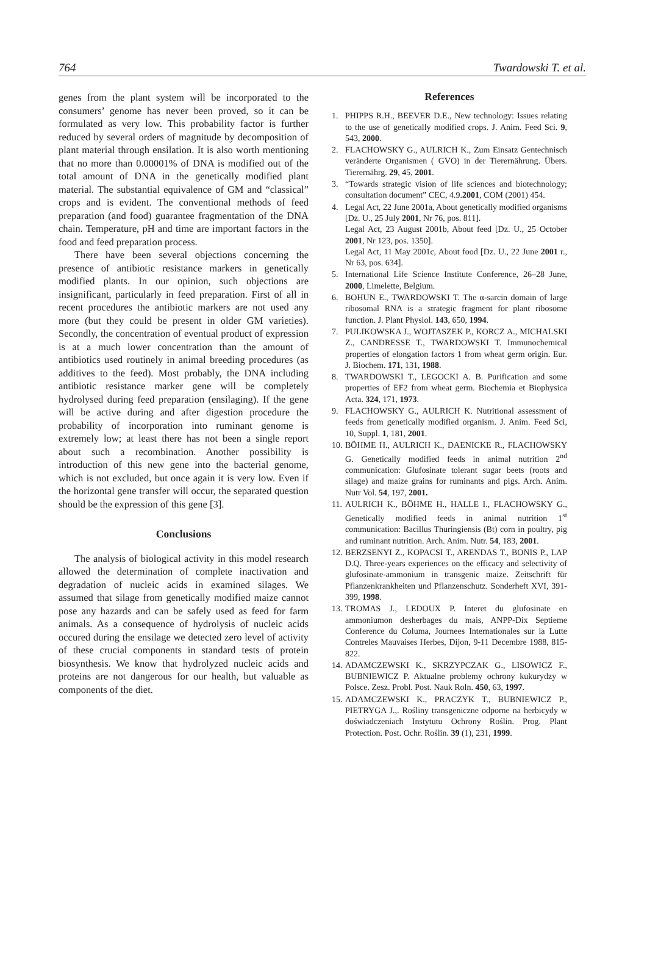764 Twardowski T. et al.
genes from the plant system will be incorporated to the consumers’ genome has never been proved, so it can be formulated as very low. This probability factor is further reduced by several orders of magnitude by decomposition of plant material through ensilation. It is also worth mentioning that no more than 0.00001% of DNA is modified out of the total amount of DNA in the genetically modified plant material. The substantial equivalence of GM and “classical” crops and is evident. The conventional methods of feed preparation (and food) guarantee fragmentation of the DNA chain. Temperature, pH and time are important factors in the food and feed preparation process.
There have been several objections concerning the presence of antibiotic resistance markers in genetically modified plants. In our opinion, such objections are insignificant, particularly in feed preparation. First of all in recent procedures the antibiotic markers are not used any more (but they could be present in older GM varieties). Secondly, the concentration of eventual product of expression is at a much lower concentration than the amount of antibiotics used routinely in animal breeding procedures (as additives to the feed). Most probably, the DNA including antibiotic resistance marker gene will be completely hydrolysed during feed preparation (ensilaging). If the gene will be active during and after digestion procedure the probability of incorporation into ruminant genome is extremely low; at least there has not been a single report about such a recombination. Another possibility is introduction of this new gene into the bacterial genome, which is not excluded, but once again it is very low. Even if the horizontal gene transfer will occur, the separated question should be the expression of this gene [3].
Conclusions
The analysis of biological activity in this model research allowed the determination of complete inactivation and degradation of nucleic acids in examined silages. We assumed that silage from genetically modified maize cannot pose any hazards and can be safely used as feed for farm animals. As a consequence of hydrolysis of nucleic acids occured during the ensilage we detected zero level of activity of these crucial components in standard tests of protein biosynthesis. We know that hydrolyzed nucleic acids and proteins are not dangerous for our health, but valuable as components of the diet.
References
1. PHIPPS R.H., BEEVER D.E., New technology: Issues relating to the use of genetically modified crops. J. Anim. Feed Sci. 9, 543, 2000.
2. FLACHOWSKY G., AULRICH K., Zum Einsatz Gentechnisch veränderte Organismen ( GVO) in der Tierernährung. Übers. Tierernährg. 29, 45, 2001.
3. “Towards strategic vision of life sciences and biotechnology; consultation document” CEC, 4.9.2001, COM (2001) 454.
4. Legal Act, 22 June 2001a, About genetically modified organisms [Dz. U., 25 July 2001, Nr 76, pos. 811].
Legal Act, 23 August 2001b, About feed [Dz. U., 25 October 2001, Nr 123, pos. 1350].
Legal Act, 11 May 2001c, About food [Dz. U., 22 June 2001 r., Nr 63, pos. 634].
5. International Life Science Institute Conference, 26–28 June, 2000, Limelette, Belgium.
6. BOHUN E., TWARDOWSKI T. The α-sarcin domain of large ribosomal RNA is a strategic fragment for plant ribosome function. J. Plant Physiol. 143, 650, 1994.
7. PULIKOWSKA J., WOJTASZEK P., KORCZ A., MICHALSKI Z., CANDRESSE T., TWARDOWSKI T. Immunochemical properties of elongation factors 1 from wheat germ origin. Eur. J. Biochem. 171, 131, 1988.
8. TWARDOWSKI T., LEGOCKI A. B. Purification and some properties of EF2 from wheat germ. Biochemia et Biophysica Acta. 324, 171, 1973.
9. FLACHOWSKY G., AULRICH K. Nutritional assessment of feeds from genetically modified organism. J. Anim. Feed Sci, 10, Suppl. 1, 181, 2001.
10. BÖHME H., AULRICH K., DAENICKE R., FLACHOWSKY G. Genetically modified feeds in animal nutrition 2<sup>nd</sup> communication: Glufosinate tolerant sugar beets (roots and silage) and maize grains for ruminants and pigs. Arch. Anim. Nutr Vol. 54, 197, 2001.
11. AULRICH K., BÖHME H., HALLE I., FLACHOWSKY G., Genetically modified feeds in animal nutrition 1<sup>st</sup> communication: Bacillus Thuringiensis (Bt) corn in poultry, pig and ruminant nutrition. Arch. Anim. Nutr. 54, 183, 2001.
12. BERZSENYI Z., KOPACSI T., ARENDAS T., BONIS P., LAP D.Q. Three-years experiences on the efficacy and selectivity of glufosinate-ammonium in transgenic maize. Zeitschrift für Pflanzenkrankheiten und Pflanzenschutz. Sonderheft XVI, 391-399, 1998.
13. TROMAS J., LEDOUX P. Interet du glufosinate en ammoniumon desherbages du mais, ANPP-Dix Septieme Conference du Columa, Journees Internationales sur la Lutte Contreles Mauvaises Herbes, Dijon, 9-11 Decembre 1988, 815-822.
14. ADAMCZEWSKI K., SKRZYPCZAK G., LISOWICZ F., BUBNIEWICZ P. Aktualne problemy ochrony kukurydzy w Polsce. Zesz. Probl. Post. Nauk Roln. 450, 63, 1997.
15. ADAMCZEWSKI K., PRACZYK T., BUBNIEWICZ P., PIETRYGA J.,. Rośliny transgeniczne odporne na herbicydy w doświadczeniach Instytutu Ochrony Roślin. Prog. Plant Protection. Post. Ochr. Roślin. 39 (1), 231, 1999.